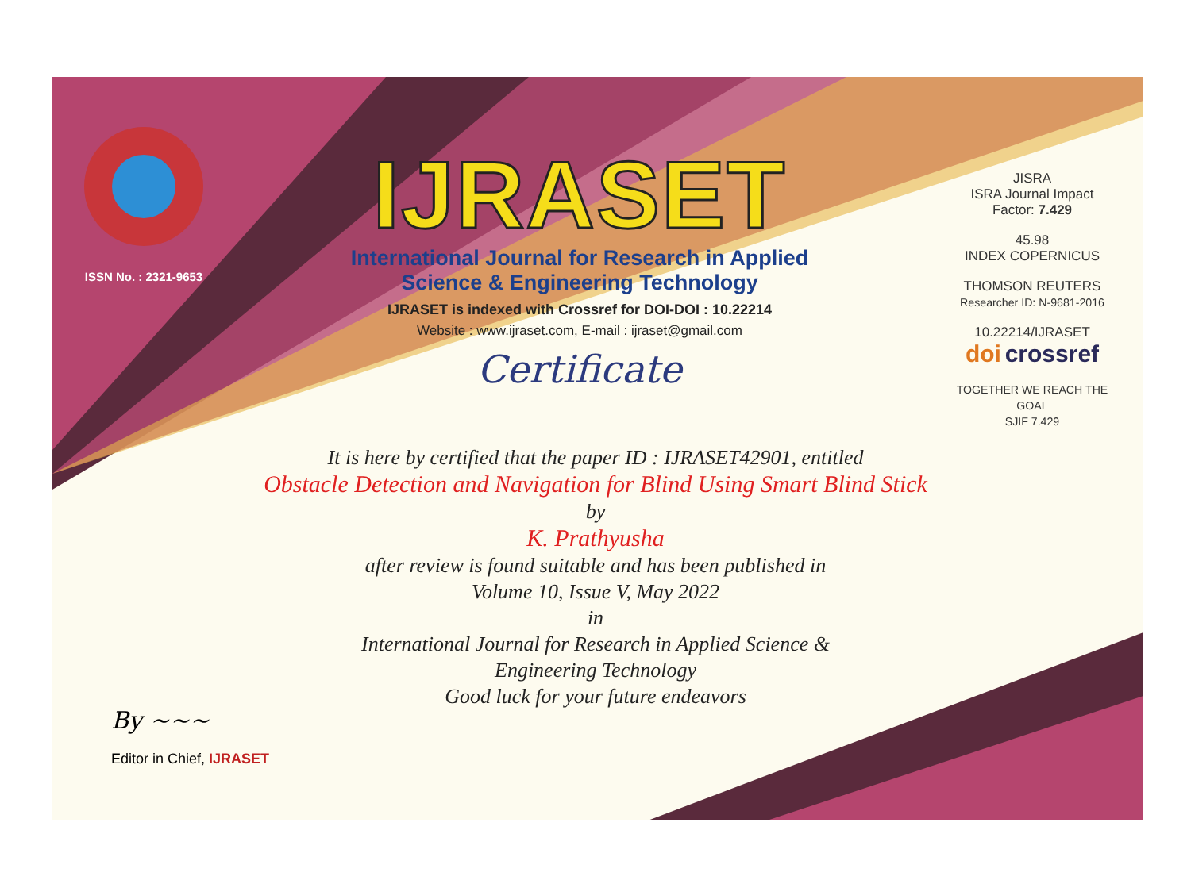ISSN No. : 2321-9653
IJRASET
International Journal for Research in Applied
Science & Engineering Technology
IJRASET is indexed with Crossref for DOI-DOI : 10.22214
Website : www.ijraset.com, E-mail : ijraset@gmail.com
Certificate
It is here by certified that the paper ID : IJRASET42901, entitled
Obstacle Detection and Navigation for Blind Using Smart Blind Stick
by
K. Prathyusha
after review is found suitable and has been published in
Volume 10, Issue V, May 2022
in
International Journal for Research in Applied Science &
Engineering Technology
Good luck for your future endeavors
JISRA
ISRA Journal Impact
Factor: 7.429
45.98
INDEX COPERNICUS
THOMSON REUTERS
Researcher ID: N-9681-2016
10.22214/IJRASET
doi crossref
TOGETHER WE REACH THE GOAL
SJIF 7.429
By ~~~
Editor in Chief, IJRASET